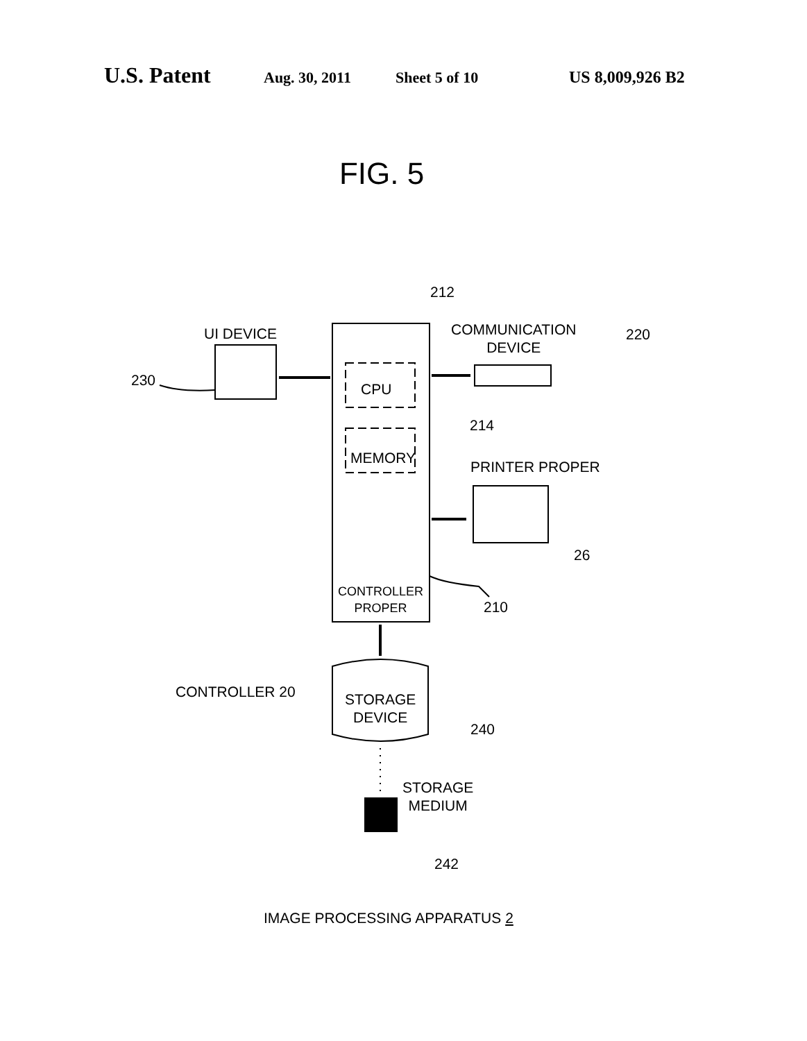U.S. Patent Aug. 30, 2011 Sheet 5 of 10 US 8,009,926 B2
FIG. 5
212
UI DEVICE
COMMUNICATION
DEVICE
220
230
CPU
214
MEMORY
PRINTER PROPER
26
CONTROLLER
PROPER
210
CONTROLLER 20
STORAGE
DEVICE
240
STORAGE
MEDIUM
242
IMAGE PROCESSING APPARATUS 2